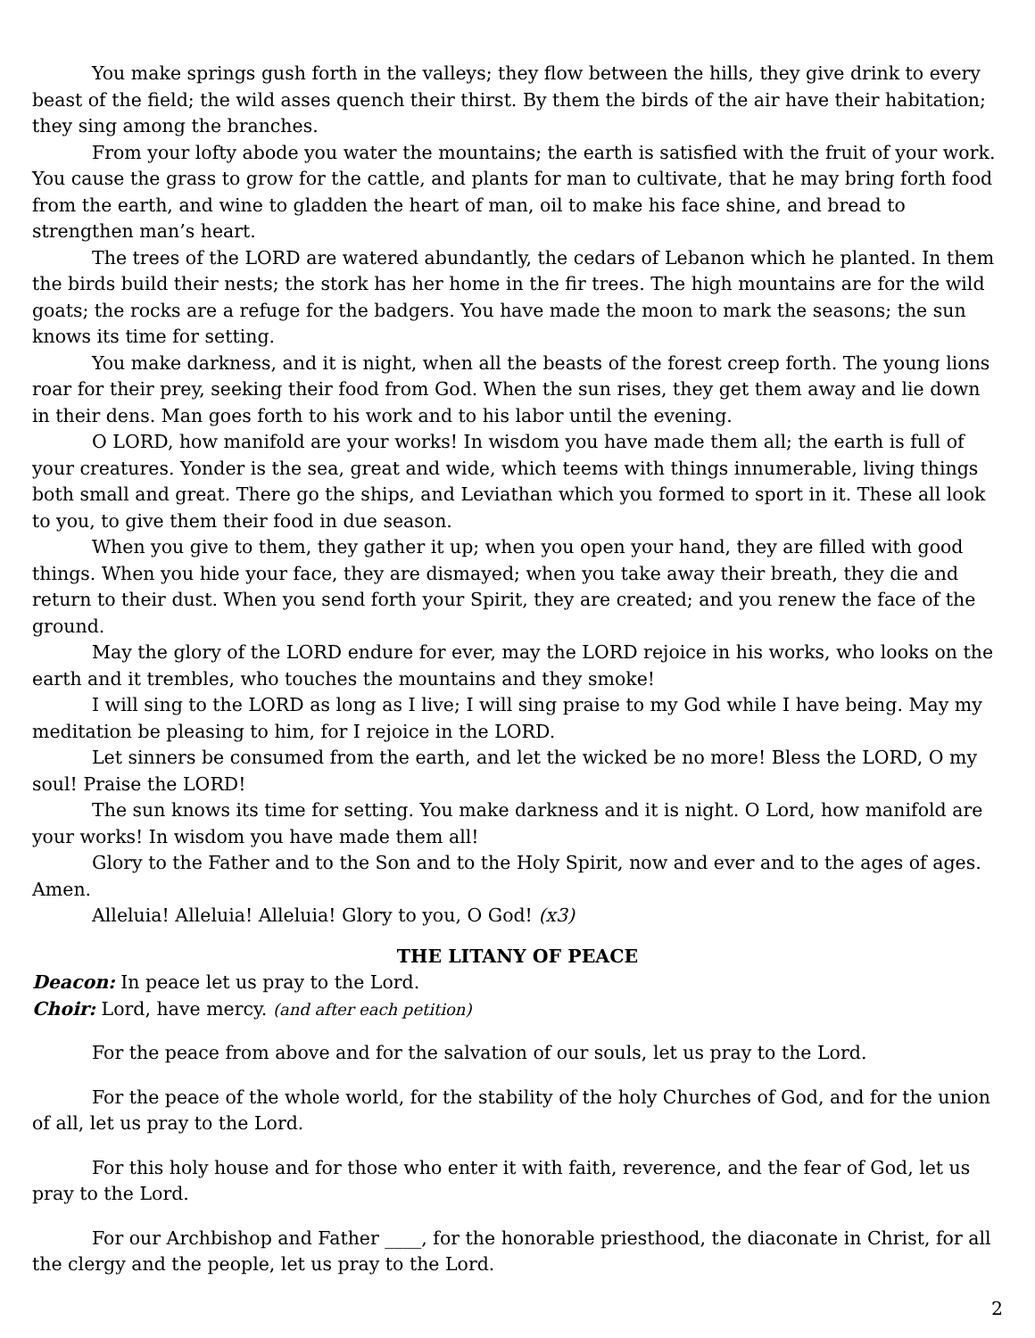You make springs gush forth in the valleys; they flow between the hills, they give drink to every beast of the field; the wild asses quench their thirst. By them the birds of the air have their habitation; they sing among the branches.
From your lofty abode you water the mountains; the earth is satisfied with the fruit of your work. You cause the grass to grow for the cattle, and plants for man to cultivate, that he may bring forth food from the earth, and wine to gladden the heart of man, oil to make his face shine, and bread to strengthen man’s heart.
The trees of the LORD are watered abundantly, the cedars of Lebanon which he planted. In them the birds build their nests; the stork has her home in the fir trees. The high mountains are for the wild goats; the rocks are a refuge for the badgers. You have made the moon to mark the seasons; the sun knows its time for setting.
You make darkness, and it is night, when all the beasts of the forest creep forth. The young lions roar for their prey, seeking their food from God. When the sun rises, they get them away and lie down in their dens. Man goes forth to his work and to his labor until the evening.
O LORD, how manifold are your works! In wisdom you have made them all; the earth is full of your creatures. Yonder is the sea, great and wide, which teems with things innumerable, living things both small and great. There go the ships, and Leviathan which you formed to sport in it. These all look to you, to give them their food in due season.
When you give to them, they gather it up; when you open your hand, they are filled with good things. When you hide your face, they are dismayed; when you take away their breath, they die and return to their dust. When you send forth your Spirit, they are created; and you renew the face of the ground.
May the glory of the LORD endure for ever, may the LORD rejoice in his works, who looks on the earth and it trembles, who touches the mountains and they smoke!
I will sing to the LORD as long as I live; I will sing praise to my God while I have being. May my meditation be pleasing to him, for I rejoice in the LORD.
Let sinners be consumed from the earth, and let the wicked be no more! Bless the LORD, O my soul! Praise the LORD!
The sun knows its time for setting. You make darkness and it is night. O Lord, how manifold are your works! In wisdom you have made them all!
Glory to the Father and to the Son and to the Holy Spirit, now and ever and to the ages of ages. Amen.
Alleluia! Alleluia! Alleluia! Glory to you, O God! (x3)
THE LITANY OF PEACE
Deacon: In peace let us pray to the Lord.
Choir: Lord, have mercy. (and after each petition)
For the peace from above and for the salvation of our souls, let us pray to the Lord.
For the peace of the whole world, for the stability of the holy Churches of God, and for the union of all, let us pray to the Lord.
For this holy house and for those who enter it with faith, reverence, and the fear of God, let us pray to the Lord.
For our Archbishop and Father ____, for the honorable priesthood, the diaconate in Christ, for all the clergy and the people, let us pray to the Lord.
2